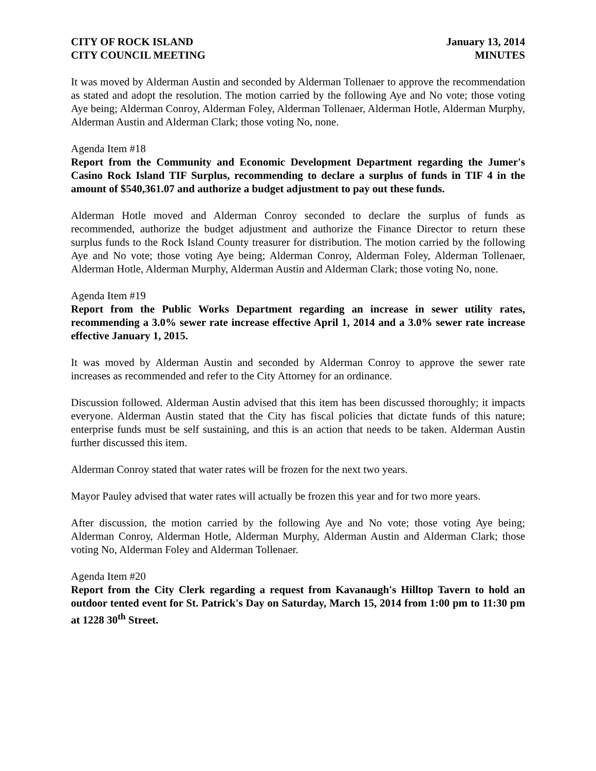CITY OF ROCK ISLAND
CITY COUNCIL MEETING
January 13, 2014
MINUTES
It was moved by Alderman Austin and seconded by Alderman Tollenaer to approve the recommendation as stated and adopt the resolution. The motion carried by the following Aye and No vote; those voting Aye being; Alderman Conroy, Alderman Foley, Alderman Tollenaer, Alderman Hotle, Alderman Murphy, Alderman Austin and Alderman Clark; those voting No, none.
Agenda Item #18
Report from the Community and Economic Development Department regarding the Jumer's Casino Rock Island TIF Surplus, recommending to declare a surplus of funds in TIF 4 in the amount of $540,361.07 and authorize a budget adjustment to pay out these funds.
Alderman Hotle moved and Alderman Conroy seconded to declare the surplus of funds as recommended, authorize the budget adjustment and authorize the Finance Director to return these surplus funds to the Rock Island County treasurer for distribution. The motion carried by the following Aye and No vote; those voting Aye being; Alderman Conroy, Alderman Foley, Alderman Tollenaer, Alderman Hotle, Alderman Murphy, Alderman Austin and Alderman Clark; those voting No, none.
Agenda Item #19
Report from the Public Works Department regarding an increase in sewer utility rates, recommending a 3.0% sewer rate increase effective April 1, 2014 and a 3.0% sewer rate increase effective January 1, 2015.
It was moved by Alderman Austin and seconded by Alderman Conroy to approve the sewer rate increases as recommended and refer to the City Attorney for an ordinance.
Discussion followed. Alderman Austin advised that this item has been discussed thoroughly; it impacts everyone. Alderman Austin stated that the City has fiscal policies that dictate funds of this nature; enterprise funds must be self sustaining, and this is an action that needs to be taken. Alderman Austin further discussed this item.
Alderman Conroy stated that water rates will be frozen for the next two years.
Mayor Pauley advised that water rates will actually be frozen this year and for two more years.
After discussion, the motion carried by the following Aye and No vote; those voting Aye being; Alderman Conroy, Alderman Hotle, Alderman Murphy, Alderman Austin and Alderman Clark; those voting No, Alderman Foley and Alderman Tollenaer.
Agenda Item #20
Report from the City Clerk regarding a request from Kavanaugh's Hilltop Tavern to hold an outdoor tented event for St. Patrick's Day on Saturday, March 15, 2014 from 1:00 pm to 11:30 pm at 1228 30<sup>th</sup> Street.